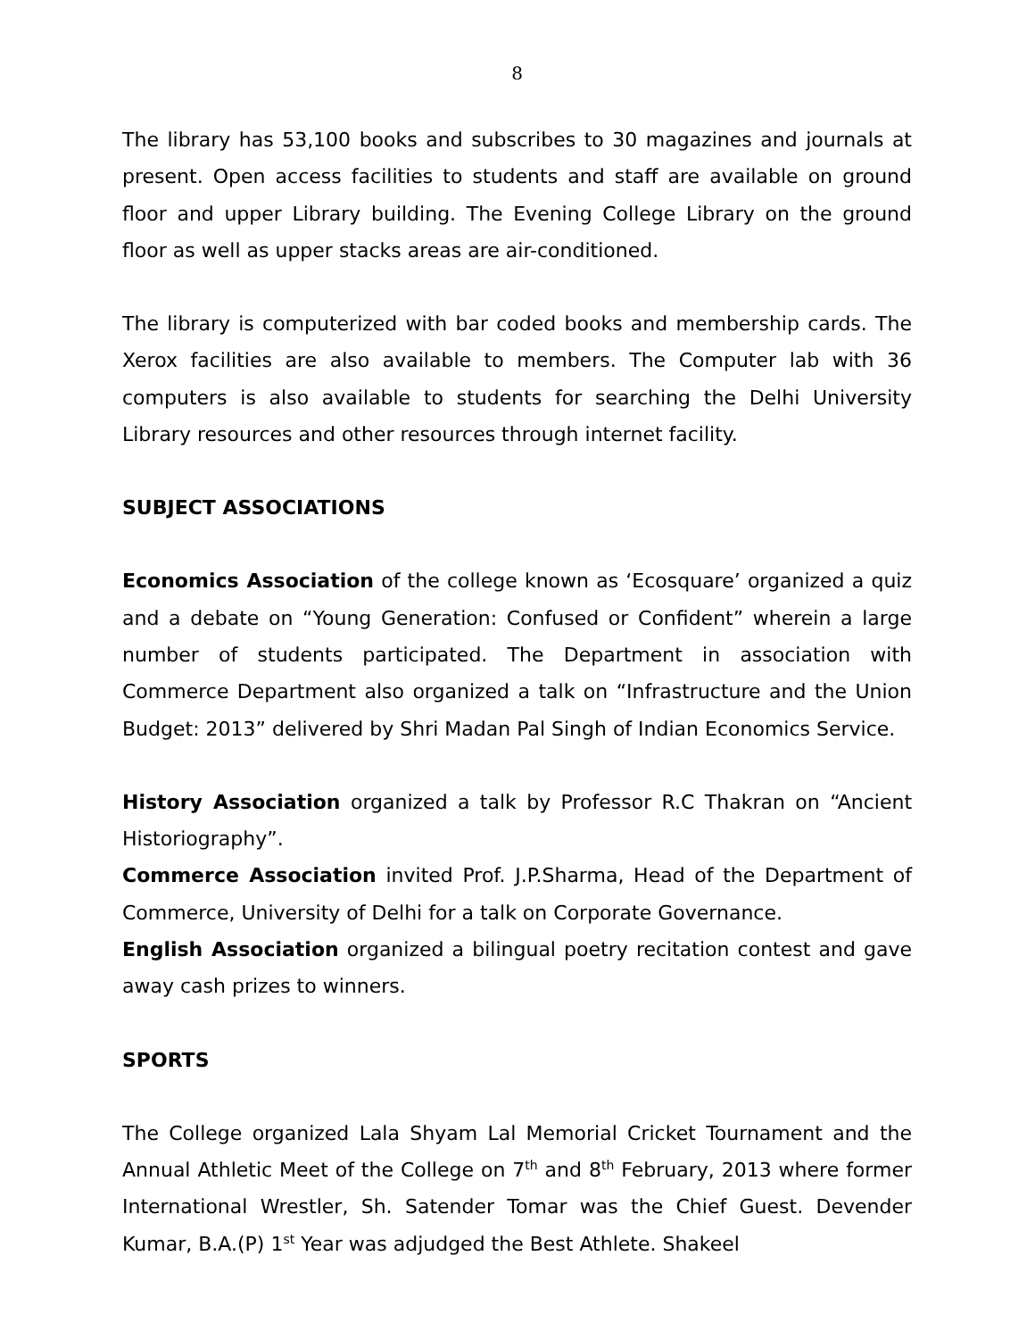8
The library has 53,100 books and subscribes to 30 magazines and journals at present. Open access facilities to students and staff are available on ground floor and upper Library building. The Evening College Library on the ground floor as well as upper stacks areas are air-conditioned.
The library is computerized with bar coded books and membership cards. The Xerox facilities are also available to members. The Computer lab with 36 computers is also available to students for searching the Delhi University Library resources and other resources through internet facility.
SUBJECT ASSOCIATIONS
Economics Association of the college known as ‘Ecosquare’ organized a quiz and a debate on “Young Generation: Confused or Confident” wherein a large number of students participated. The Department in association with Commerce Department also organized a talk on “Infrastructure and the Union Budget: 2013” delivered by Shri Madan Pal Singh of Indian Economics Service.
History Association organized a talk by Professor R.C Thakran on “Ancient Historiography”.
Commerce Association invited Prof. J.P.Sharma, Head of the Department of Commerce, University of Delhi for a talk on Corporate Governance.
English Association organized a bilingual poetry recitation contest and gave away cash prizes to winners.
SPORTS
The College organized Lala Shyam Lal Memorial Cricket Tournament and the Annual Athletic Meet of the College on 7<sup>th</sup> and 8<sup>th</sup> February, 2013 where former International Wrestler, Sh. Satender Tomar was the Chief Guest. Devender Kumar, B.A.(P) 1<sup>st</sup> Year was adjudged the Best Athlete. Shakeel